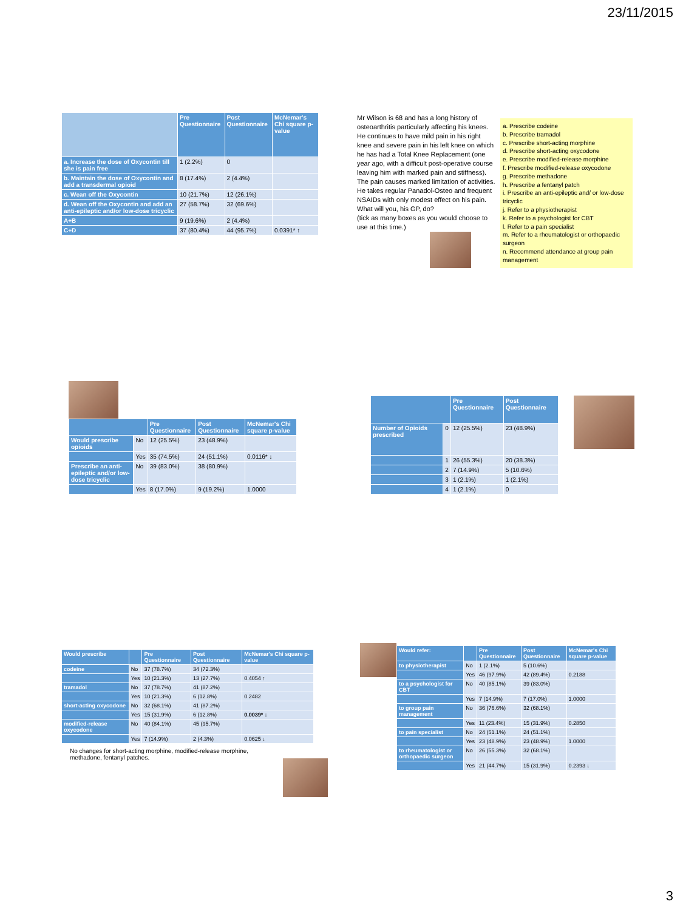23/11/2015
| | Pre Questionnaire | Post Questionnaire | McNemar's Chi square p-value |
| --- | --- | --- | --- |
| a. Increase the dose of Oxycontin till she is pain free | 1 (2.2%) | 0 | |
| b. Maintain the dose of Oxycontin and add a transdermal opioid | 8 (17.4%) | 2 (4.4%) | |
| c. Wean off the Oxycontin | 10 (21.7%) | 12 (26.1%) | |
| d. Wean off the Oxycontin and add an anti-epileptic and/or low-dose tricyclic | 27 (58.7%) | 32 (69.6%) | |
| A+B | 9 (19.6%) | 2 (4.4%) | |
| C+D | 37 (80.4%) | 44 (95.7%) | 0.0391* ↑ |
Mr Wilson is 68 and has a long history of osteoarthritis particularly affecting his knees. He continues to have mild pain in his right knee and severe pain in his left knee on which he has had a Total Knee Replacement (one year ago, with a difficult post-operative course leaving him with marked pain and stiffness). The pain causes marked limitation of activities. He takes regular Panadol-Osteo and frequent NSAIDs with only modest effect on his pain.
What will you, his GP, do?
(tick as many boxes as you would choose to use at this time.)
a. Prescribe codeine
b. Prescribe tramadol
c. Prescribe short-acting morphine
d. Prescribe short-acting oxycodone
e. Prescribe modified-release morphine
f. Prescribe modified-release oxycodone
g. Prescribe methadone
h. Prescribe a fentanyl patch
i. Prescribe an anti-epileptic and/ or low-dose tricyclic
j. Refer to a physiotherapist
k. Refer to a psychologist for CBT
l. Refer to a pain specialist
m. Refer to a rheumatologist or orthopaedic surgeon
n. Recommend attendance at group pain management
| | | Pre Questionnaire | Post Questionnaire | McNemar's Chi square p-value |
| --- | --- | --- | --- | --- |
| Would prescribe opioids | No | 12 (25.5%) | 23 (48.9%) | |
| | Yes | 35 (74.5%) | 24 (51.1%) | 0.0116* ↓ |
| Prescribe an anti-epileptic and/or low-dose tricyclic | No | 39 (83.0%) | 38 (80.9%) | |
| | Yes | 8 (17.0%) | 9 (19.2%) | 1.0000 |
| | | Pre Questionnaire | Post Questionnaire |
| --- | --- | --- | --- |
| Number of Opioids prescribed | 0 | 12 (25.5%) | 23 (48.9%) |
| | 1 | 26 (55.3%) | 20 (38.3%) |
| | 2 | 7 (14.9%) | 5 (10.6%) |
| | 3 | 1 (2.1%) | 1 (2.1%) |
| | 4 | 1 (2.1%) | 0 |
| Would prescribe | | Pre Questionnaire | Post Questionnaire | McNemar's Chi square p-value |
| --- | --- | --- | --- | --- |
| codeine | No | 37 (78.7%) | 34 (72.3%) | |
| | Yes | 10 (21.3%) | 13 (27.7%) | 0.4054 ↑ |
| tramadol | No | 37 (78.7%) | 41 (87.2%) | |
| | Yes | 10 (21.3%) | 6 (12.8%) | 0.2482 |
| short-acting oxycodone | No | 32 (68.1%) | 41 (87.2%) | |
| | Yes | 15 (31.9%) | 6 (12.8%) | 0.0039* ↓ |
| modified-release oxycodone | No | 40 (84.1%) | 45 (95.7%) | |
| | Yes | 7 (14.9%) | 2 (4.3%) | 0.0625 ↓ |
No changes for short-acting morphine, modified-release morphine, methadone, fentanyl patches.
| Would refer: | | Pre Questionnaire | Post Questionnaire | McNemar's Chi square p-value |
| --- | --- | --- | --- | --- |
| to physiotherapist | No | 1 (2.1%) | 5 (10.6%) | |
| | Yes | 46 (97.9%) | 42 (89.4%) | 0.2188 |
| to a psychologist for CBT | No | 40 (85.1%) | 39 (83.0%) | |
| | Yes | 7 (14.9%) | 7 (17.0%) | 1.0000 |
| to group pain management | No | 36 (76.6%) | 32 (68.1%) | |
| | Yes | 11 (23.4%) | 15 (31.9%) | 0.2850 |
| to pain specialist | No | 24 (51.1%) | 24 (51.1%) | |
| | Yes | 23 (48.9%) | 23 (48.9%) | 1.0000 |
| to rheumatologist or orthopaedic surgeon | No | 26 (55.3%) | 32 (68.1%) | |
| | Yes | 21 (44.7%) | 15 (31.9%) | 0.2393 ↓ |
3